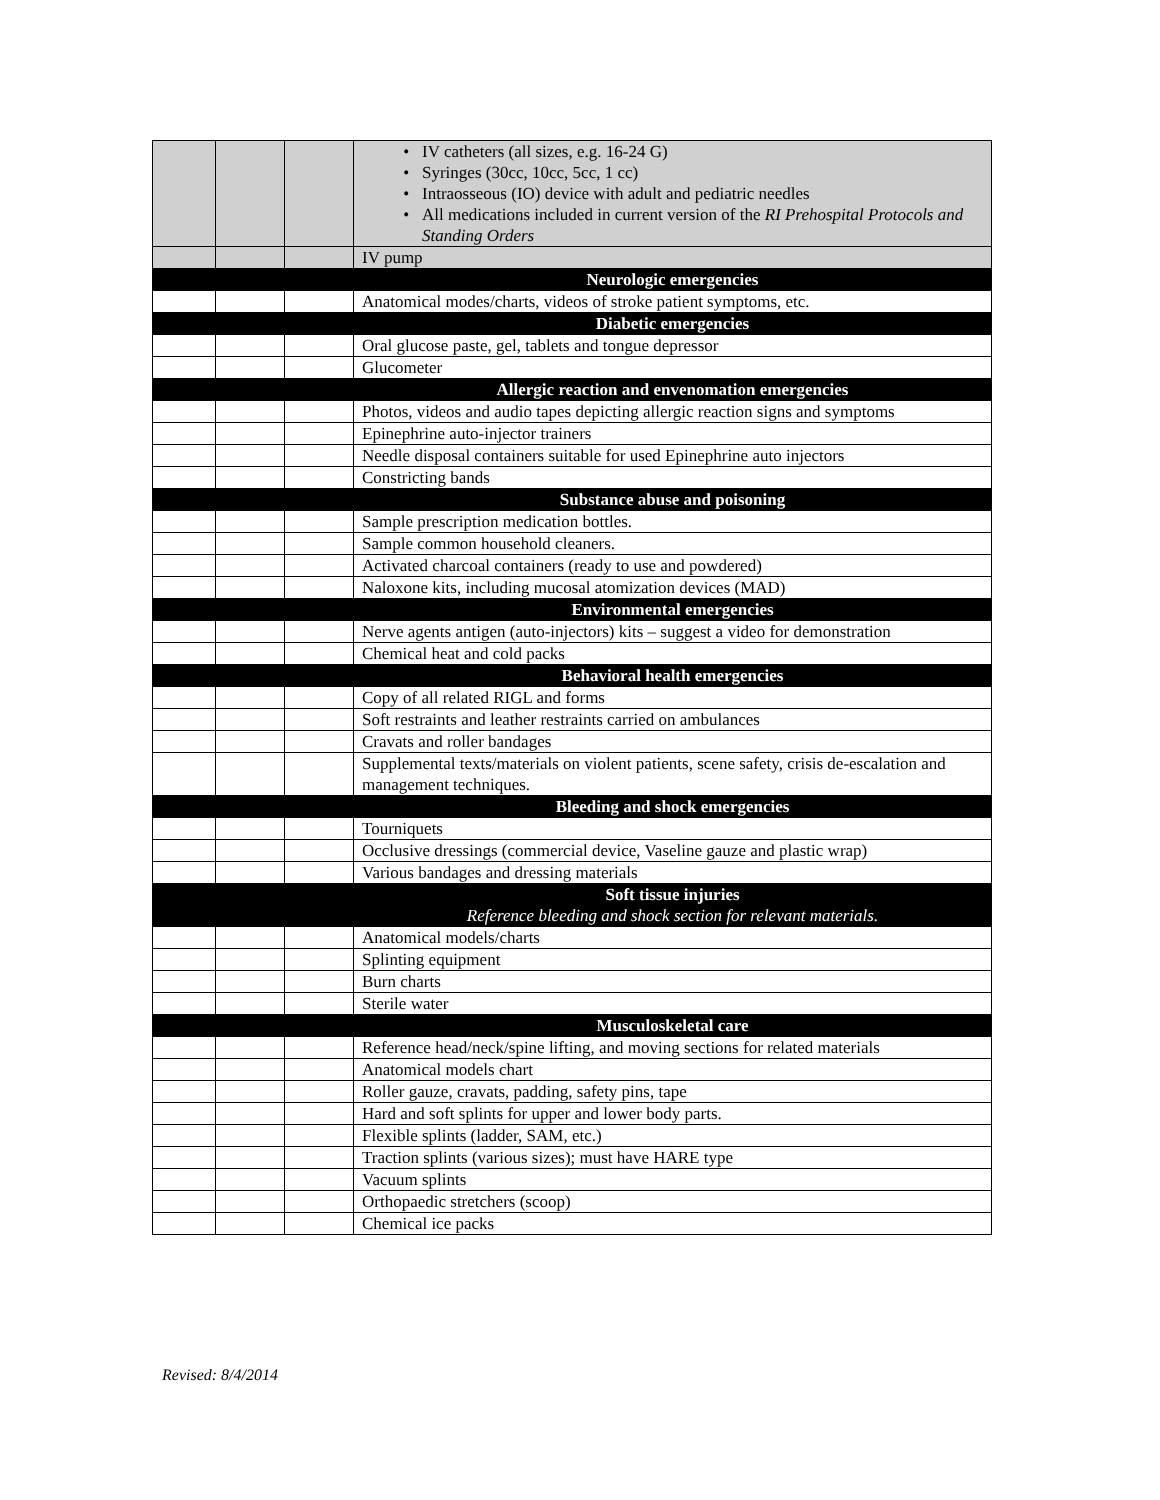| | | | IV catheters (all sizes, e.g. 16-24 G) Syringes (30cc, 10cc, 5cc, 1 cc) Intraosseous (IO) device with adult and pediatric needles All medications included in current version of the RI Prehospital Protocols and Standing Orders |
| | | | IV pump |
| | | | Neurologic emergencies |
| | | | Anatomical modes/charts, videos of stroke patient symptoms, etc. |
| | | | Diabetic emergencies |
| | | | Oral glucose paste, gel, tablets and tongue depressor |
| | | | Glucometer |
| | | | Allergic reaction and envenomation emergencies |
| | | | Photos, videos and audio tapes depicting allergic reaction signs and symptoms |
| | | | Epinephrine auto-injector trainers |
| | | | Needle disposal containers suitable for used Epinephrine auto injectors |
| | | | Constricting bands |
| | | | Substance abuse and poisoning |
| | | | Sample prescription medication bottles. |
| | | | Sample common household cleaners. |
| | | | Activated charcoal containers (ready to use and powdered) |
| | | | Naloxone kits, including mucosal atomization devices (MAD) |
| | | | Environmental emergencies |
| | | | Nerve agents antigen (auto-injectors) kits – suggest a video for demonstration |
| | | | Chemical heat and cold packs |
| | | | Behavioral health emergencies |
| | | | Copy of all related RIGL and forms |
| | | | Soft restraints and leather restraints carried on ambulances |
| | | | Cravats and roller bandages |
| | | | Supplemental texts/materials on violent patients, scene safety, crisis de-escalation and management techniques. |
| | | | Bleeding and shock emergencies |
| | | | Tourniquets |
| | | | Occlusive dressings (commercial device, Vaseline gauze and plastic wrap) |
| | | | Various bandages and dressing materials |
| | | | Soft tissue injuries Reference bleeding and shock section for relevant materials. |
| | | | Anatomical models/charts |
| | | | Splinting equipment |
| | | | Burn charts |
| | | | Sterile water |
| | | | Musculoskeletal care |
| | | | Reference head/neck/spine lifting, and moving sections for related materials |
| | | | Anatomical models chart |
| | | | Roller gauze, cravats, padding, safety pins, tape |
| | | | Hard and soft splints for upper and lower body parts. |
| | | | Flexible splints (ladder, SAM, etc.) |
| | | | Traction splints (various sizes); must have HARE type |
| | | | Vacuum splints |
| | | | Orthopaedic stretchers (scoop) |
| | | | Chemical ice packs |
Revised: 8/4/2014